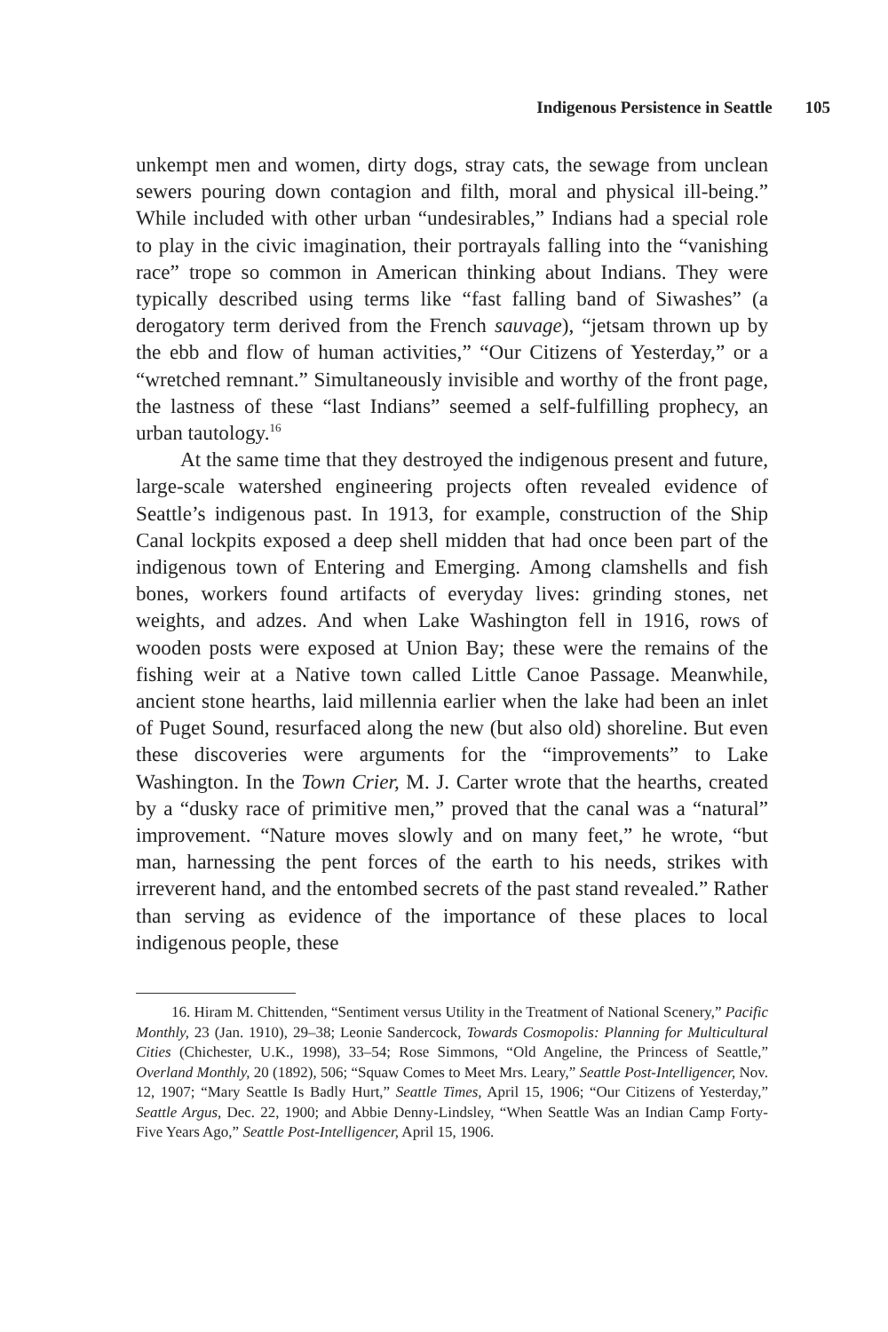Indigenous Persistence in Seattle 105
unkempt men and women, dirty dogs, stray cats, the sewage from unclean sewers pouring down contagion and filth, moral and physical ill-being.” While included with other urban “undesirables,” Indians had a special role to play in the civic imagination, their portrayals falling into the “vanishing race” trope so common in American thinking about Indians. They were typically described using terms like “fast falling band of Siwashes” (a derogatory term derived from the French sauvage), “jetsam thrown up by the ebb and flow of human activities,” “Our Citizens of Yesterday,” or a “wretched remnant.” Simultaneously invisible and worthy of the front page, the lastness of these “last Indians” seemed a self-fulfilling prophecy, an urban tautology.<sup>16</sup>
At the same time that they destroyed the indigenous present and future, large-scale watershed engineering projects often revealed evidence of Seattle’s indigenous past. In 1913, for example, construction of the Ship Canal lockpits exposed a deep shell midden that had once been part of the indigenous town of Entering and Emerging. Among clamshells and fish bones, workers found artifacts of everyday lives: grinding stones, net weights, and adzes. And when Lake Washington fell in 1916, rows of wooden posts were exposed at Union Bay; these were the remains of the fishing weir at a Native town called Little Canoe Passage. Meanwhile, ancient stone hearths, laid millennia earlier when the lake had been an inlet of Puget Sound, resurfaced along the new (but also old) shoreline. But even these discoveries were arguments for the “improvements” to Lake Washington. In the Town Crier, M. J. Carter wrote that the hearths, created by a “dusky race of primitive men,” proved that the canal was a “natural” improvement. “Nature moves slowly and on many feet,” he wrote, “but man, harnessing the pent forces of the earth to his needs, strikes with irreverent hand, and the entombed secrets of the past stand revealed.” Rather than serving as evidence of the importance of these places to local indigenous people, these
16. Hiram M. Chittenden, “Sentiment versus Utility in the Treatment of National Scenery,” Pacific Monthly, 23 (Jan. 1910), 29–38; Leonie Sandercock, Towards Cosmopolis: Planning for Multicultural Cities (Chichester, U.K., 1998), 33–54; Rose Simmons, “Old Angeline, the Princess of Seattle,” Overland Monthly, 20 (1892), 506; “Squaw Comes to Meet Mrs. Leary,” Seattle Post-Intelligencer, Nov. 12, 1907; “Mary Seattle Is Badly Hurt,” Seattle Times, April 15, 1906; “Our Citizens of Yesterday,” Seattle Argus, Dec. 22, 1900; and Abbie Denny-Lindsley, “When Seattle Was an Indian Camp Forty-Five Years Ago,” Seattle Post-Intelligencer, April 15, 1906.